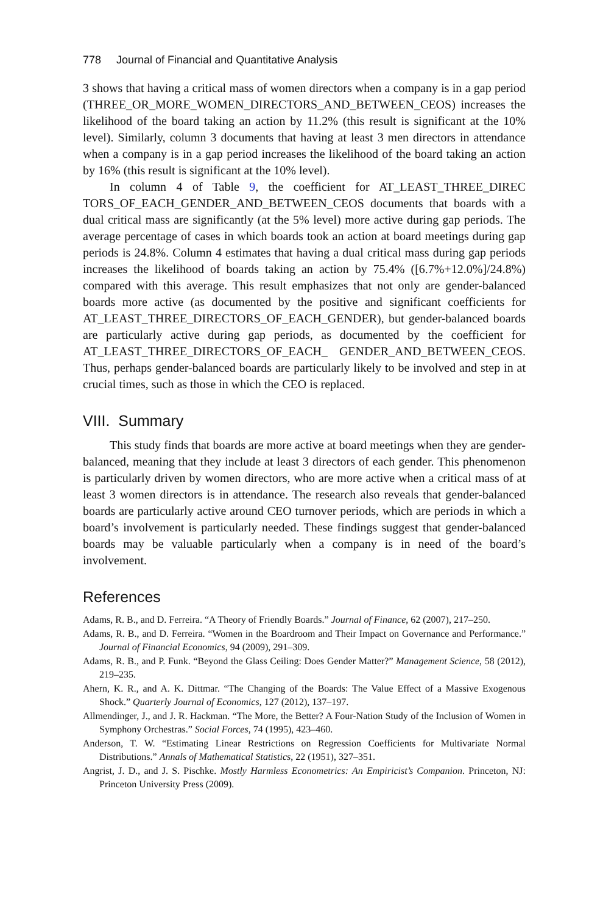778 Journal of Financial and Quantitative Analysis
3 shows that having a critical mass of women directors when a company is in a gap period (THREE_OR_MORE_WOMEN_DIRECTORS_AND_BETWEEN_CEOS) increases the likelihood of the board taking an action by 11.2% (this result is significant at the 10% level). Similarly, column 3 documents that having at least 3 men directors in attendance when a company is in a gap period increases the likelihood of the board taking an action by 16% (this result is significant at the 10% level).
In column 4 of Table 9, the coefficient for AT_LEAST_THREE_DIREC TORS_OF_EACH_GENDER_AND_BETWEEN_CEOS documents that boards with a dual critical mass are significantly (at the 5% level) more active during gap periods. The average percentage of cases in which boards took an action at board meetings during gap periods is 24.8%. Column 4 estimates that having a dual critical mass during gap periods increases the likelihood of boards taking an action by 75.4% ([6.7%+12.0%]/24.8%) compared with this average. This result emphasizes that not only are gender-balanced boards more active (as documented by the positive and significant coefficients for AT_LEAST_THREE_DIRECTORS_OF_EACH_GENDER), but gender-balanced boards are particularly active during gap periods, as documented by the coefficient for AT_LEAST_THREE_DIRECTORS_OF_EACH_ GENDER_AND_BETWEEN_CEOS. Thus, perhaps gender-balanced boards are particularly likely to be involved and step in at crucial times, such as those in which the CEO is replaced.
VIII. Summary
This study finds that boards are more active at board meetings when they are gender-balanced, meaning that they include at least 3 directors of each gender. This phenomenon is particularly driven by women directors, who are more active when a critical mass of at least 3 women directors is in attendance. The research also reveals that gender-balanced boards are particularly active around CEO turnover periods, which are periods in which a board’s involvement is particularly needed. These findings suggest that gender-balanced boards may be valuable particularly when a company is in need of the board’s involvement.
References
Adams, R. B., and D. Ferreira. “A Theory of Friendly Boards.” Journal of Finance, 62 (2007), 217–250.
Adams, R. B., and D. Ferreira. “Women in the Boardroom and Their Impact on Governance and Performance.” Journal of Financial Economics, 94 (2009), 291–309.
Adams, R. B., and P. Funk. “Beyond the Glass Ceiling: Does Gender Matter?” Management Science, 58 (2012), 219–235.
Ahern, K. R., and A. K. Dittmar. “The Changing of the Boards: The Value Effect of a Massive Exogenous Shock.” Quarterly Journal of Economics, 127 (2012), 137–197.
Allmendinger, J., and J. R. Hackman. “The More, the Better? A Four-Nation Study of the Inclusion of Women in Symphony Orchestras.” Social Forces, 74 (1995), 423–460.
Anderson, T. W. “Estimating Linear Restrictions on Regression Coefficients for Multivariate Normal Distributions.” Annals of Mathematical Statistics, 22 (1951), 327–351.
Angrist, J. D., and J. S. Pischke. Mostly Harmless Econometrics: An Empiricist’s Companion. Princeton, NJ: Princeton University Press (2009).